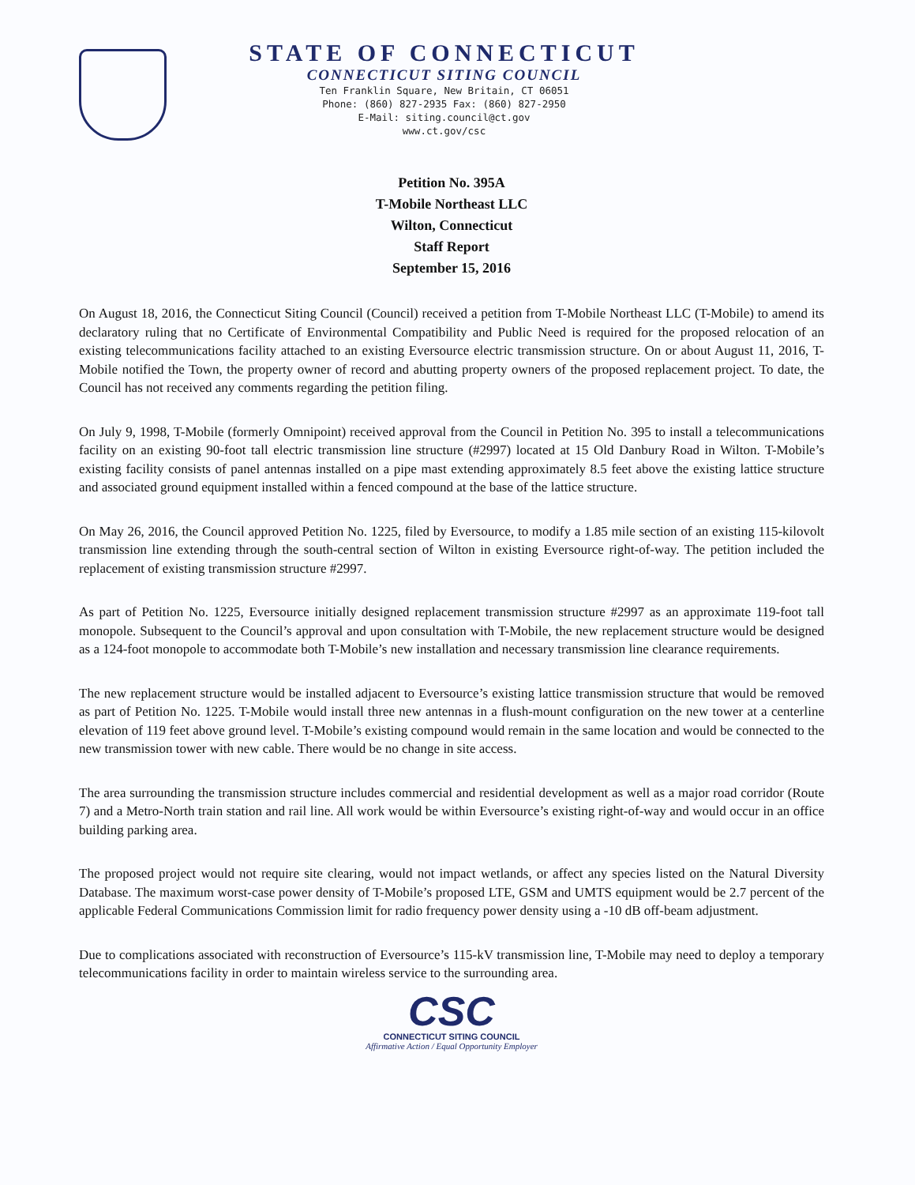STATE OF CONNECTICUT
CONNECTICUT SITING COUNCIL
Ten Franklin Square, New Britain, CT 06051
Phone: (860) 827-2935 Fax: (860) 827-2950
E-Mail: siting.council@ct.gov
www.ct.gov/csc
Petition No. 395A
T-Mobile Northeast LLC
Wilton, Connecticut
Staff Report
September 15, 2016
On August 18, 2016, the Connecticut Siting Council (Council) received a petition from T-Mobile Northeast LLC (T-Mobile) to amend its declaratory ruling that no Certificate of Environmental Compatibility and Public Need is required for the proposed relocation of an existing telecommunications facility attached to an existing Eversource electric transmission structure. On or about August 11, 2016, T-Mobile notified the Town, the property owner of record and abutting property owners of the proposed replacement project. To date, the Council has not received any comments regarding the petition filing.
On July 9, 1998, T-Mobile (formerly Omnipoint) received approval from the Council in Petition No. 395 to install a telecommunications facility on an existing 90-foot tall electric transmission line structure (#2997) located at 15 Old Danbury Road in Wilton. T-Mobile’s existing facility consists of panel antennas installed on a pipe mast extending approximately 8.5 feet above the existing lattice structure and associated ground equipment installed within a fenced compound at the base of the lattice structure.
On May 26, 2016, the Council approved Petition No. 1225, filed by Eversource, to modify a 1.85 mile section of an existing 115-kilovolt transmission line extending through the south-central section of Wilton in existing Eversource right-of-way. The petition included the replacement of existing transmission structure #2997.
As part of Petition No. 1225, Eversource initially designed replacement transmission structure #2997 as an approximate 119-foot tall monopole. Subsequent to the Council’s approval and upon consultation with T-Mobile, the new replacement structure would be designed as a 124-foot monopole to accommodate both T-Mobile’s new installation and necessary transmission line clearance requirements.
The new replacement structure would be installed adjacent to Eversource’s existing lattice transmission structure that would be removed as part of Petition No. 1225. T-Mobile would install three new antennas in a flush-mount configuration on the new tower at a centerline elevation of 119 feet above ground level. T-Mobile’s existing compound would remain in the same location and would be connected to the new transmission tower with new cable. There would be no change in site access.
The area surrounding the transmission structure includes commercial and residential development as well as a major road corridor (Route 7) and a Metro-North train station and rail line. All work would be within Eversource’s existing right-of-way and would occur in an office building parking area.
The proposed project would not require site clearing, would not impact wetlands, or affect any species listed on the Natural Diversity Database. The maximum worst-case power density of T-Mobile’s proposed LTE, GSM and UMTS equipment would be 2.7 percent of the applicable Federal Communications Commission limit for radio frequency power density using a -10 dB off-beam adjustment.
Due to complications associated with reconstruction of Eversource’s 115-kV transmission line, T-Mobile may need to deploy a temporary telecommunications facility in order to maintain wireless service to the surrounding area.
CSC
CONNECTICUT SITING COUNCIL
Affirmative Action / Equal Opportunity Employer